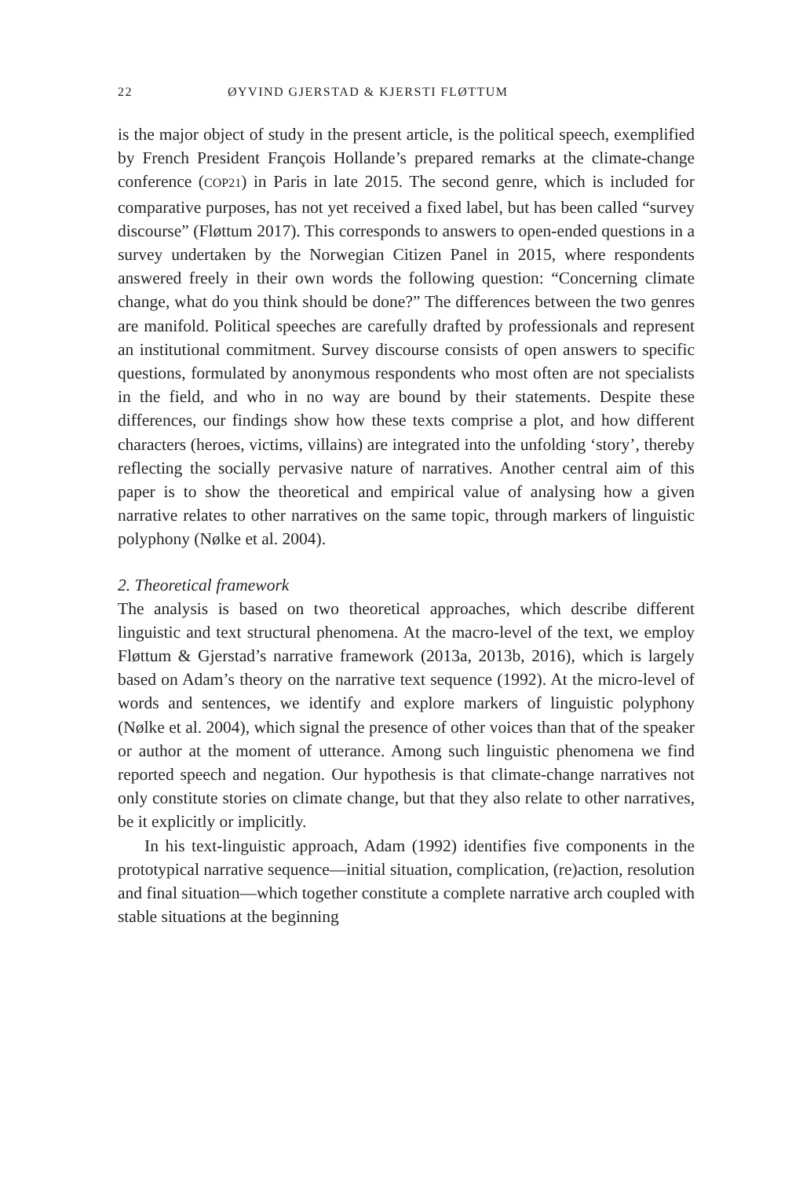22 ØYVIND GJERSTAD & KJERSTI FLØTTUM
is the major object of study in the present article, is the political speech, exemplified by French President François Hollande’s prepared remarks at the climate-change conference (COP21) in Paris in late 2015. The second genre, which is included for comparative purposes, has not yet received a fixed label, but has been called “survey discourse” (Fløttum 2017). This corresponds to answers to open-ended questions in a survey undertaken by the Norwegian Citizen Panel in 2015, where respondents answered freely in their own words the following question: “Concerning climate change, what do you think should be done?” The differences between the two genres are manifold. Political speeches are carefully drafted by professionals and represent an institutional commitment. Survey discourse consists of open answers to specific questions, formulated by anonymous respondents who most often are not specialists in the field, and who in no way are bound by their statements. Despite these differences, our findings show how these texts comprise a plot, and how different characters (heroes, victims, villains) are integrated into the unfolding ‘story’, thereby reflecting the socially pervasive nature of narratives. Another central aim of this paper is to show the theoretical and empirical value of analysing how a given narrative relates to other narratives on the same topic, through markers of linguistic polyphony (Nølke et al. 2004).
2. Theoretical framework
The analysis is based on two theoretical approaches, which describe different linguistic and text structural phenomena. At the macro-level of the text, we employ Fløttum & Gjerstad’s narrative framework (2013a, 2013b, 2016), which is largely based on Adam’s theory on the narrative text sequence (1992). At the micro-level of words and sentences, we identify and explore markers of linguistic polyphony (Nølke et al. 2004), which signal the presence of other voices than that of the speaker or author at the moment of utterance. Among such linguistic phenomena we find reported speech and negation. Our hypothesis is that climate-change narratives not only constitute stories on climate change, but that they also relate to other narratives, be it explicitly or implicitly.
In his text-linguistic approach, Adam (1992) identifies five components in the prototypical narrative sequence—initial situation, complication, (re)action, resolution and final situation—which together constitute a complete narrative arch coupled with stable situations at the beginning